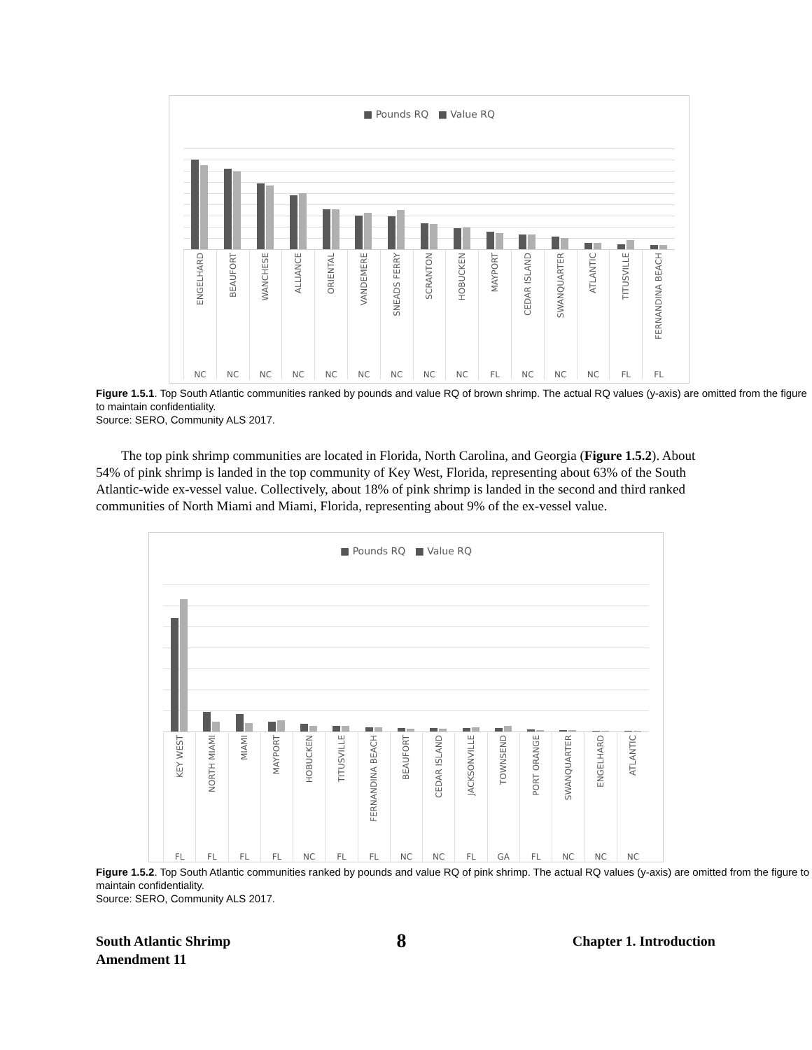■ Pounds RQ ■ Value RQ
ENGELHARD
NC
BEAUFORT
NC
WANCHESE
NC
ALLIANCE
NC
ORIENTAL
NC
VANDEMERE
NC
SNEADS FERRY
NC
SCRANTON
NC
HOBUCKEN
NC
MAYPORT
FL
CEDAR ISLAND
NC
SWANQUARTER
NC
ATLANTIC
NC
TITUSVILLE
FL
FERNANDINA BEACH
FL
Figure 1.5.1. Top South Atlantic communities ranked by pounds and value RQ of brown shrimp. The actual RQ values (y-axis) are omitted from the figure to maintain confidentiality.
Source: SERO, Community ALS 2017.
The top pink shrimp communities are located in Florida, North Carolina, and Georgia (Figure 1.5.2). About 54% of pink shrimp is landed in the top community of Key West, Florida, representing about 63% of the South Atlantic-wide ex-vessel value. Collectively, about 18% of pink shrimp is landed in the second and third ranked communities of North Miami and Miami, Florida, representing about 9% of the ex-vessel value.
■ Pounds RQ ■ Value RQ
KEY WEST
FL
NORTH MIAMI
FL
MIAMI
FL
MAYPORT
FL
HOBUCKEN
NC
TITUSVILLE
FL
FERNANDINA BEACH
FL
BEAUFORT
NC
CEDAR ISLAND
NC
JACKSONVILLE
FL
TOWNSEND
GA
PORT ORANGE
FL
SWANQUARTER
NC
ENGELHARD
NC
ATLANTIC
NC
Figure 1.5.2. Top South Atlantic communities ranked by pounds and value RQ of pink shrimp. The actual RQ values (y-axis) are omitted from the figure to maintain confidentiality.
Source: SERO, Community ALS 2017.
South Atlantic Shrimp
Amendment 11
8
Chapter 1. Introduction